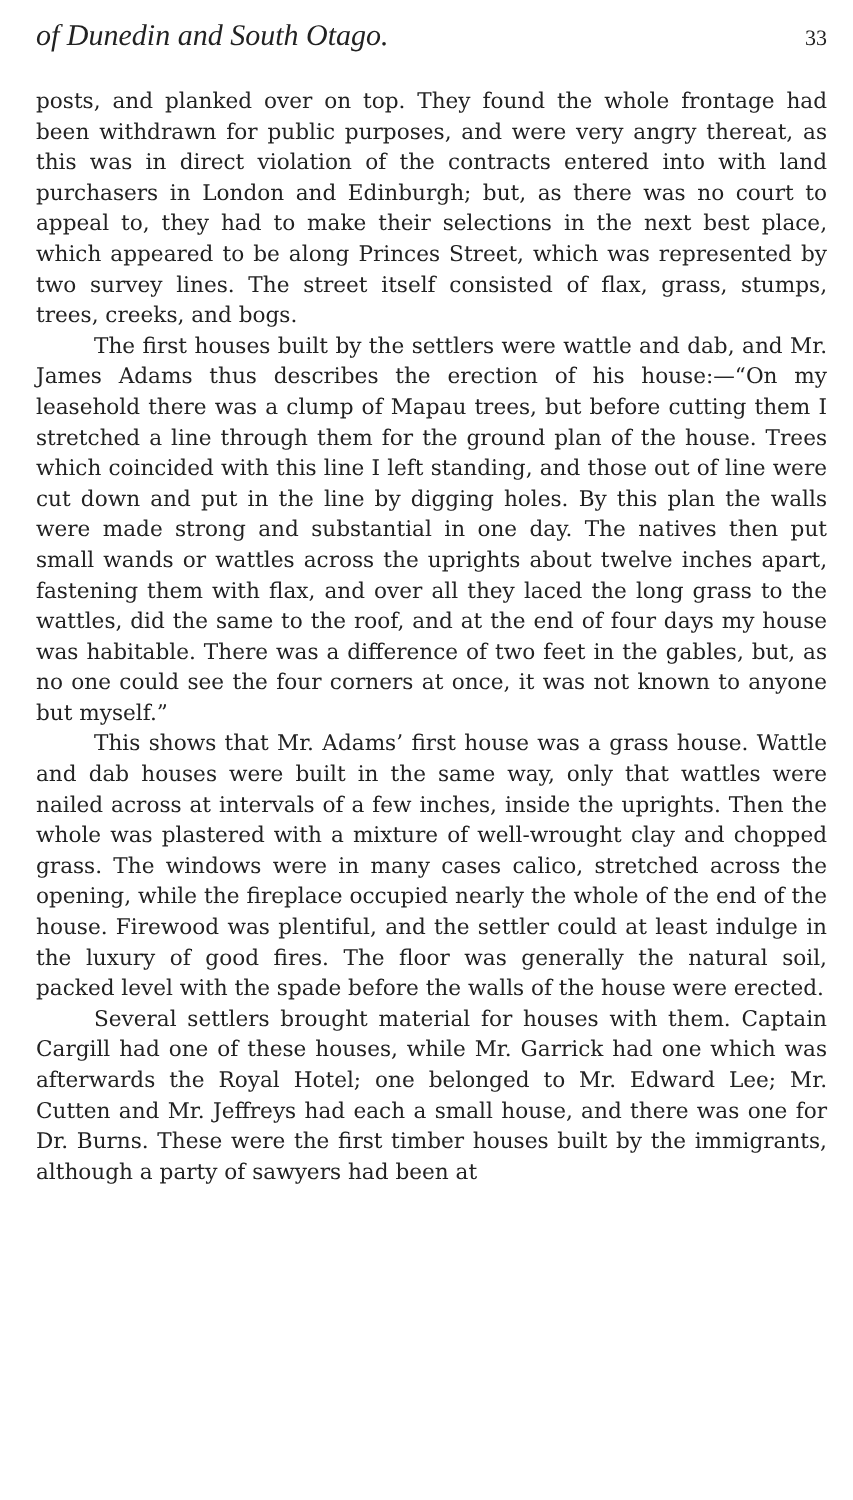of Dunedin and South Otago. 33
posts, and planked over on top. They found the whole frontage had been withdrawn for public purposes, and were very angry thereat, as this was in direct violation of the contracts entered into with land purchasers in London and Edinburgh; but, as there was no court to appeal to, they had to make their selections in the next best place, which appeared to be along Princes Street, which was represented by two survey lines. The street itself consisted of flax, grass, stumps, trees, creeks, and bogs.
The first houses built by the settlers were wattle and dab, and Mr. James Adams thus describes the erection of his house:—“On my leasehold there was a clump of Mapau trees, but before cutting them I stretched a line through them for the ground plan of the house. Trees which coincided with this line I left standing, and those out of line were cut down and put in the line by digging holes. By this plan the walls were made strong and substantial in one day. The natives then put small wands or wattles across the uprights about twelve inches apart, fastening them with flax, and over all they laced the long grass to the wattles, did the same to the roof, and at the end of four days my house was habitable. There was a difference of two feet in the gables, but, as no one could see the four corners at once, it was not known to anyone but myself.”
This shows that Mr. Adams’ first house was a grass house. Wattle and dab houses were built in the same way, only that wattles were nailed across at intervals of a few inches, inside the uprights. Then the whole was plastered with a mixture of well-wrought clay and chopped grass. The windows were in many cases calico, stretched across the opening, while the fireplace occupied nearly the whole of the end of the house. Firewood was plentiful, and the settler could at least indulge in the luxury of good fires. The floor was generally the natural soil, packed level with the spade before the walls of the house were erected.
Several settlers brought material for houses with them. Captain Cargill had one of these houses, while Mr. Garrick had one which was afterwards the Royal Hotel; one belonged to Mr. Edward Lee; Mr. Cutten and Mr. Jeffreys had each a small house, and there was one for Dr. Burns. These were the first timber houses built by the immigrants, although a party of sawyers had been at